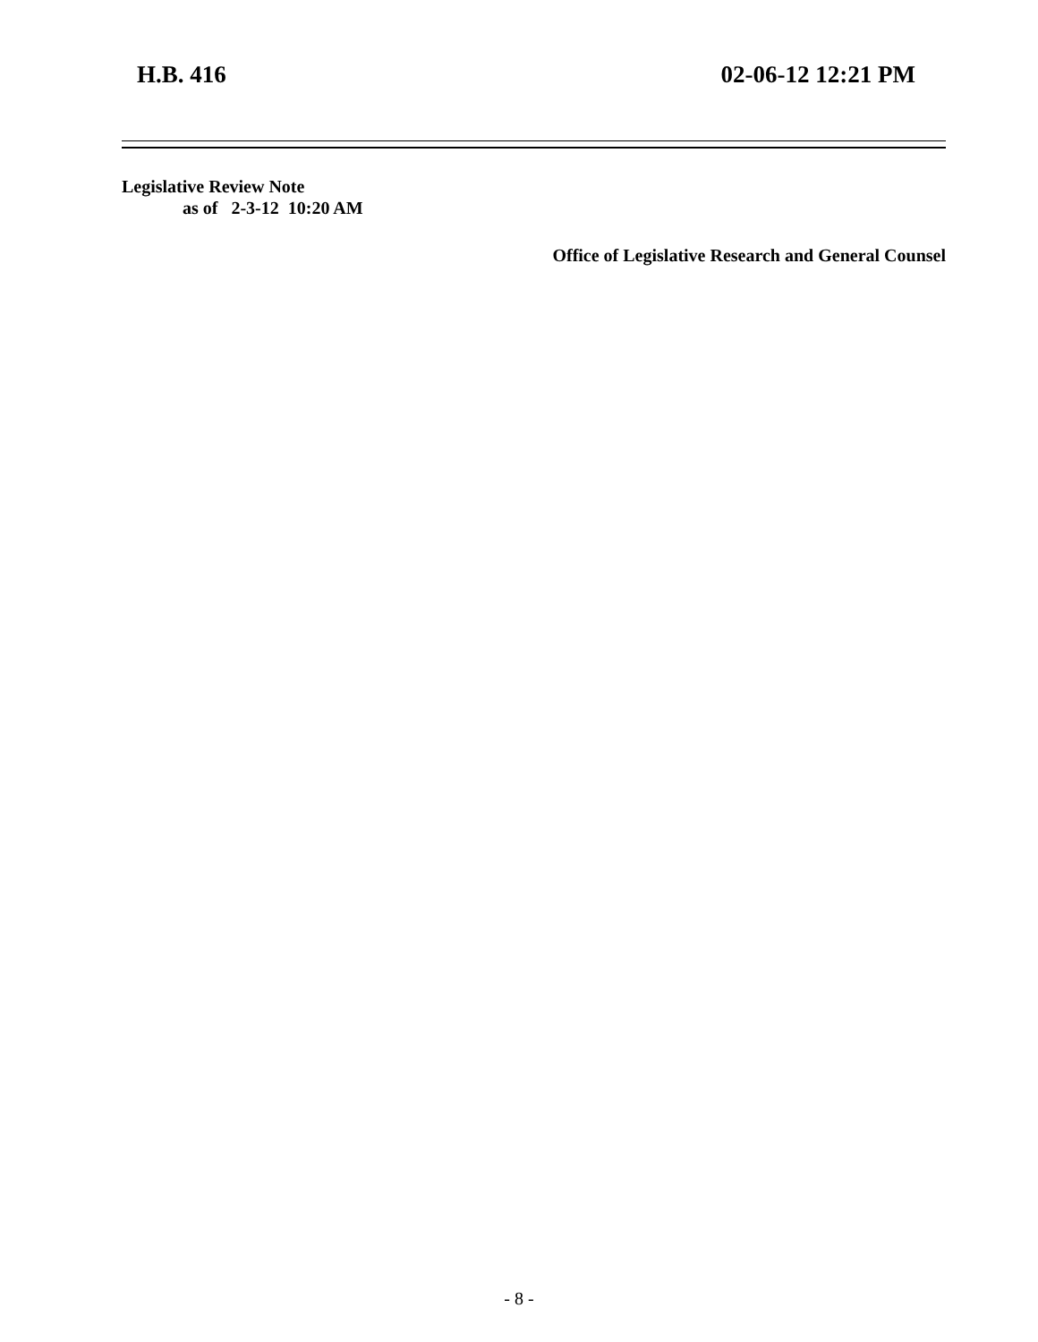H.B. 416 02-06-12 12:21 PM
Legislative Review Note
as of 2-3-12 10:20 AM
Office of Legislative Research and General Counsel
- 8 -